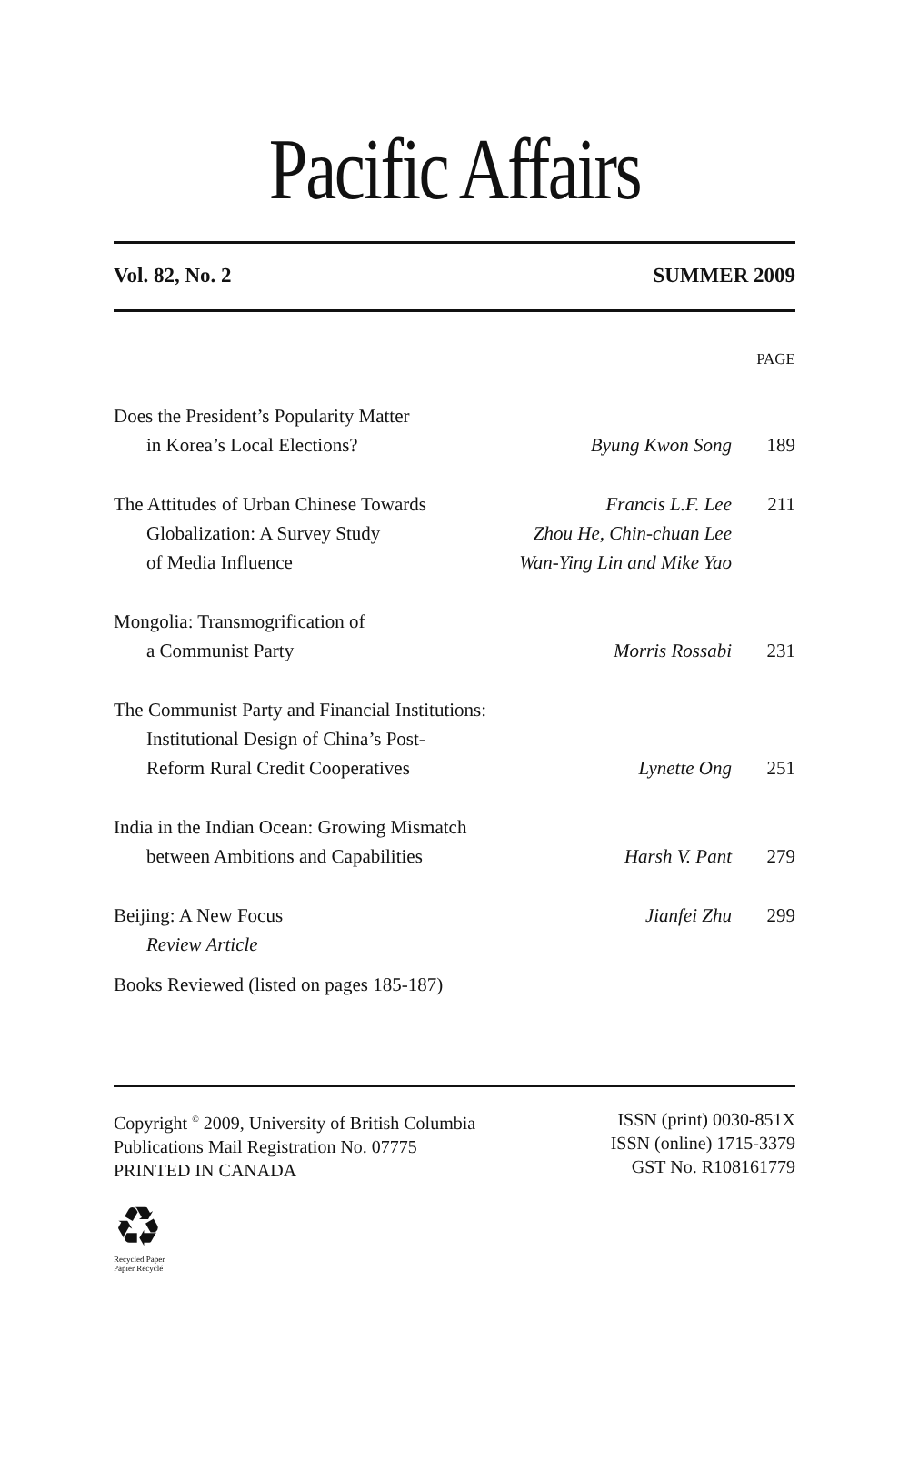Pacific Affairs
Vol. 82, No. 2 SUMMER 2009
PAGE
| Does the President’s Popularity Matter | | |
| in Korea’s Local Elections? | Byung Kwon Song | 189 |
| The Attitudes of Urban Chinese Towards | Francis L.F. Lee | 211 |
| Globalization: A Survey Study | Zhou He, Chin-chuan Lee | |
| of Media Influence | Wan-Ying Lin and Mike Yao | |
| Mongolia: Transmogrification of | | |
| a Communist Party | Morris Rossabi | 231 |
| The Communist Party and Financial Institutions: | | |
| Institutional Design of China’s Post- | | |
| Reform Rural Credit Cooperatives | Lynette Ong | 251 |
| India in the Indian Ocean: Growing Mismatch | | |
| between Ambitions and Capabilities | Harsh V. Pant | 279 |
| Beijing: A New Focus | Jianfei Zhu | 299 |
| Review Article | | |
Books Reviewed (listed on pages 185-187)
Copyright <sup>©</sup> 2009, University of British Columbia
Publications Mail Registration No. 07775
PRINTED IN CANADA
ISSN (print) 0030-851X
ISSN (online) 1715-3379
GST No. R108161779
♻
Recycled Paper
Papier Recyclé